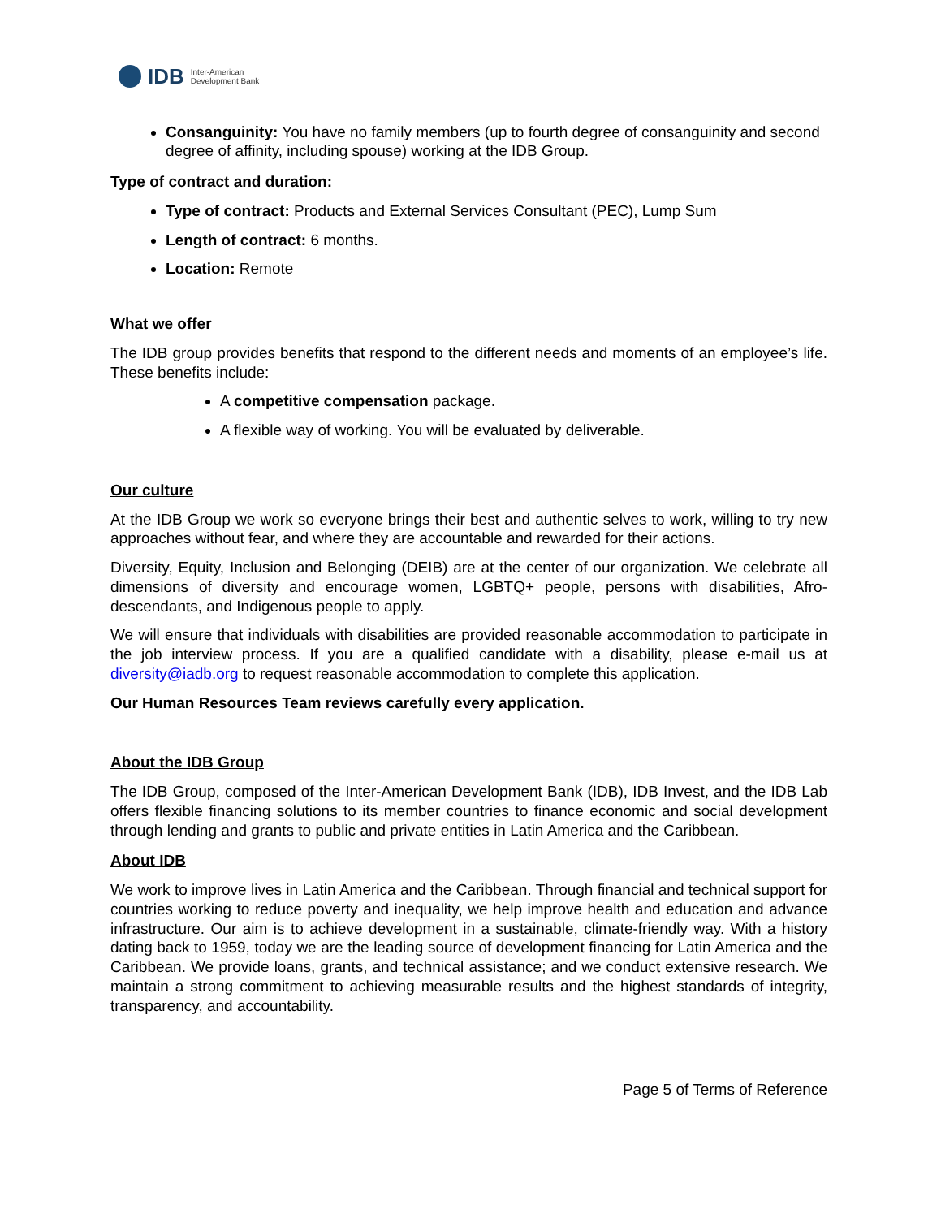IDB Inter-American
Development Bank
Consanguinity: You have no family members (up to fourth degree of consanguinity and second degree of affinity, including spouse) working at the IDB Group.
Type of contract and duration:
Type of contract: Products and External Services Consultant (PEC), Lump Sum
Length of contract: 6 months.
Location: Remote
What we offer
The IDB group provides benefits that respond to the different needs and moments of an employee’s life. These benefits include:
A competitive compensation package.
A flexible way of working. You will be evaluated by deliverable.
Our culture
At the IDB Group we work so everyone brings their best and authentic selves to work, willing to try new approaches without fear, and where they are accountable and rewarded for their actions.
Diversity, Equity, Inclusion and Belonging (DEIB) are at the center of our organization. We celebrate all dimensions of diversity and encourage women, LGBTQ+ people, persons with disabilities, Afro-descendants, and Indigenous people to apply.
We will ensure that individuals with disabilities are provided reasonable accommodation to participate in the job interview process. If you are a qualified candidate with a disability, please e-mail us at diversity@iadb.org to request reasonable accommodation to complete this application.
Our Human Resources Team reviews carefully every application.
About the IDB Group
The IDB Group, composed of the Inter-American Development Bank (IDB), IDB Invest, and the IDB Lab offers flexible financing solutions to its member countries to finance economic and social development through lending and grants to public and private entities in Latin America and the Caribbean.
About IDB
We work to improve lives in Latin America and the Caribbean. Through financial and technical support for countries working to reduce poverty and inequality, we help improve health and education and advance infrastructure. Our aim is to achieve development in a sustainable, climate-friendly way. With a history dating back to 1959, today we are the leading source of development financing for Latin America and the Caribbean. We provide loans, grants, and technical assistance; and we conduct extensive research. We maintain a strong commitment to achieving measurable results and the highest standards of integrity, transparency, and accountability.
Page 5 of Terms of Reference